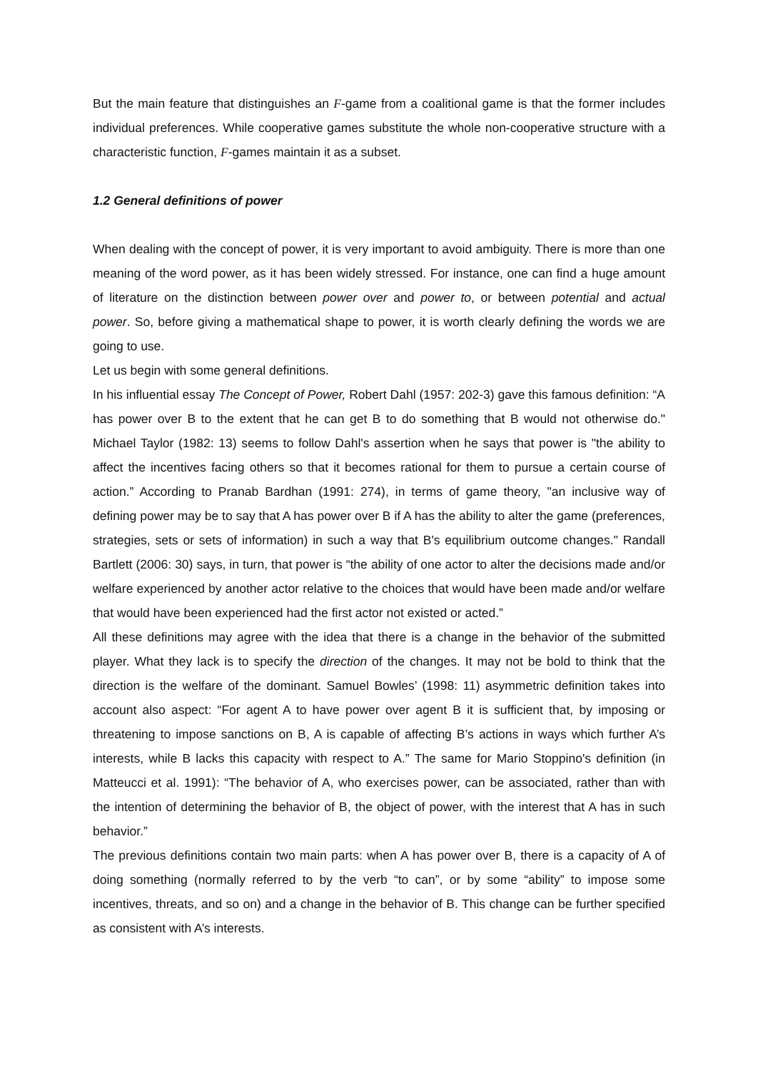But the main feature that distinguishes an F-game from a coalitional game is that the former includes individual preferences. While cooperative games substitute the whole non-cooperative structure with a characteristic function, F-games maintain it as a subset.
1.2 General definitions of power
When dealing with the concept of power, it is very important to avoid ambiguity. There is more than one meaning of the word power, as it has been widely stressed. For instance, one can find a huge amount of literature on the distinction between power over and power to, or between potential and actual power. So, before giving a mathematical shape to power, it is worth clearly defining the words we are going to use.
Let us begin with some general definitions.
In his influential essay The Concept of Power, Robert Dahl (1957: 202-3) gave this famous definition: “A has power over B to the extent that he can get B to do something that B would not otherwise do." Michael Taylor (1982: 13) seems to follow Dahl's assertion when he says that power is "the ability to affect the incentives facing others so that it becomes rational for them to pursue a certain course of action.” According to Pranab Bardhan (1991: 274), in terms of game theory, "an inclusive way of defining power may be to say that A has power over B if A has the ability to alter the game (preferences, strategies, sets or sets of information) in such a way that B's equilibrium outcome changes." Randall Bartlett (2006: 30) says, in turn, that power is “the ability of one actor to alter the decisions made and/or welfare experienced by another actor relative to the choices that would have been made and/or welfare that would have been experienced had the first actor not existed or acted.”
All these definitions may agree with the idea that there is a change in the behavior of the submitted player. What they lack is to specify the direction of the changes. It may not be bold to think that the direction is the welfare of the dominant. Samuel Bowles’ (1998: 11) asymmetric definition takes into account also aspect: “For agent A to have power over agent B it is sufficient that, by imposing or threatening to impose sanctions on B, A is capable of affecting B’s actions in ways which further A’s interests, while B lacks this capacity with respect to A.” The same for Mario Stoppino's definition (in Matteucci et al. 1991): “The behavior of A, who exercises power, can be associated, rather than with the intention of determining the behavior of B, the object of power, with the interest that A has in such behavior.”
The previous definitions contain two main parts: when A has power over B, there is a capacity of A of doing something (normally referred to by the verb “to can”, or by some “ability” to impose some incentives, threats, and so on) and a change in the behavior of B. This change can be further specified as consistent with A’s interests.